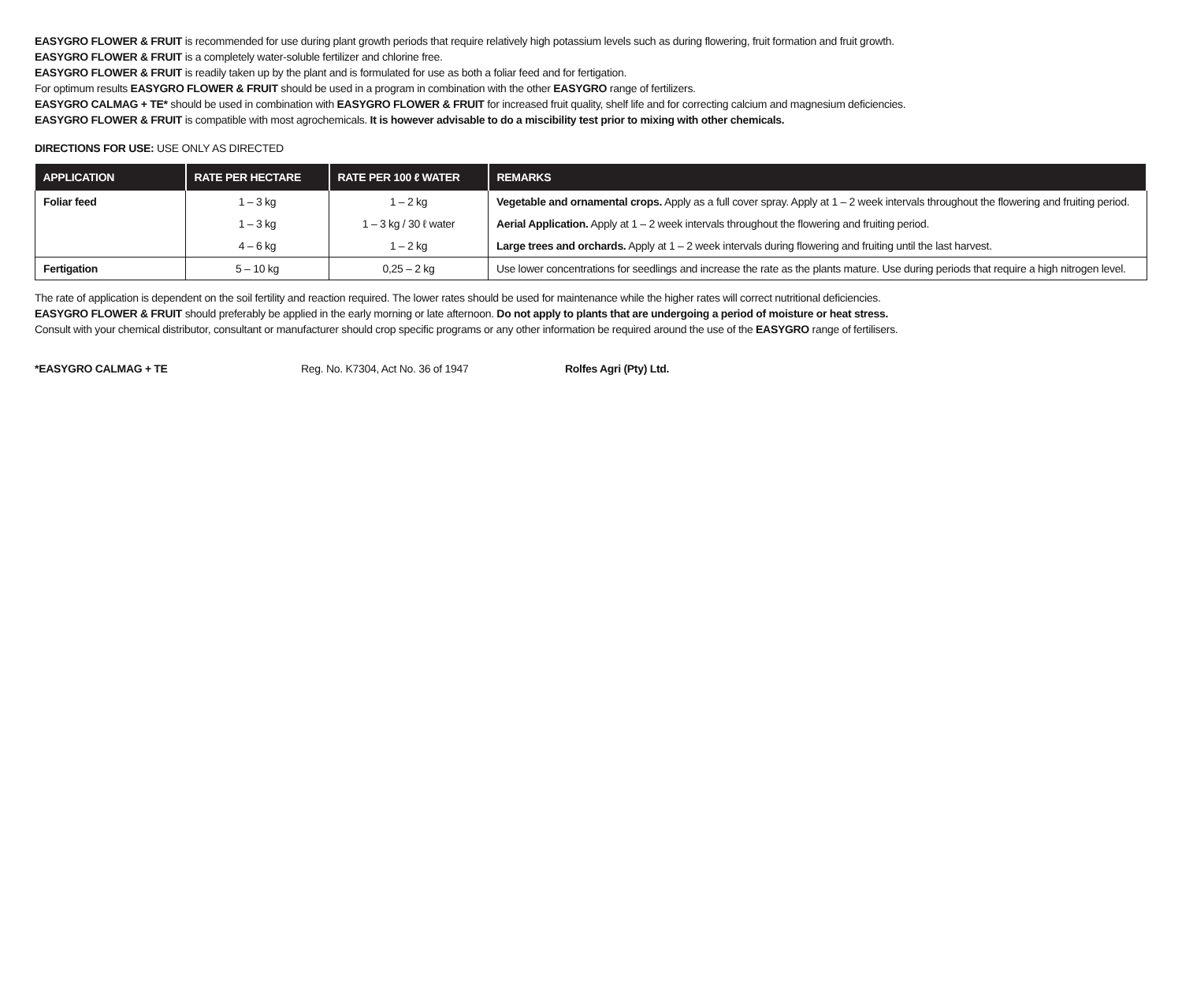EASYGRO FLOWER & FRUIT is recommended for use during plant growth periods that require relatively high potassium levels such as during flowering, fruit formation and fruit growth.
EASYGRO FLOWER & FRUIT is a completely water-soluble fertilizer and chlorine free.
EASYGRO FLOWER & FRUIT is readily taken up by the plant and is formulated for use as both a foliar feed and for fertigation.
For optimum results EASYGRO FLOWER & FRUIT should be used in a program in combination with the other EASYGRO range of fertilizers.
EASYGRO CALMAG + TE* should be used in combination with EASYGRO FLOWER & FRUIT for increased fruit quality, shelf life and for correcting calcium and magnesium deficiencies.
EASYGRO FLOWER & FRUIT is compatible with most agrochemicals. It is however advisable to do a miscibility test prior to mixing with other chemicals.
DIRECTIONS FOR USE: USE ONLY AS DIRECTED
| APPLICATION | RATE PER HECTARE | RATE PER 100 ℓ WATER | REMARKS |
| --- | --- | --- | --- |
| Foliar feed | 1 – 3 kg | 1 – 2 kg | Vegetable and ornamental crops. Apply as a full cover spray. Apply at 1 – 2 week intervals throughout the flowering and fruiting period. |
| | 1 – 3 kg | 1 – 3 kg / 30 ℓ water | Aerial Application. Apply at 1 – 2 week intervals throughout the flowering and fruiting period. |
| | 4 – 6 kg | 1 – 2 kg | Large trees and orchards. Apply at 1 – 2 week intervals during flowering and fruiting until the last harvest. |
| Fertigation | 5 – 10 kg | 0,25 – 2 kg | Use lower concentrations for seedlings and increase the rate as the plants mature. Use during periods that require a high nitrogen level. |
The rate of application is dependent on the soil fertility and reaction required. The lower rates should be used for maintenance while the higher rates will correct nutritional deficiencies.
EASYGRO FLOWER & FRUIT should preferably be applied in the early morning or late afternoon. Do not apply to plants that are undergoing a period of moisture or heat stress.
Consult with your chemical distributor, consultant or manufacturer should crop specific programs or any other information be required around the use of the EASYGRO range of fertilisers.
*EASYGRO CALMAG + TE Reg. No. K7304, Act No. 36 of 1947 Rolfes Agri (Pty) Ltd.